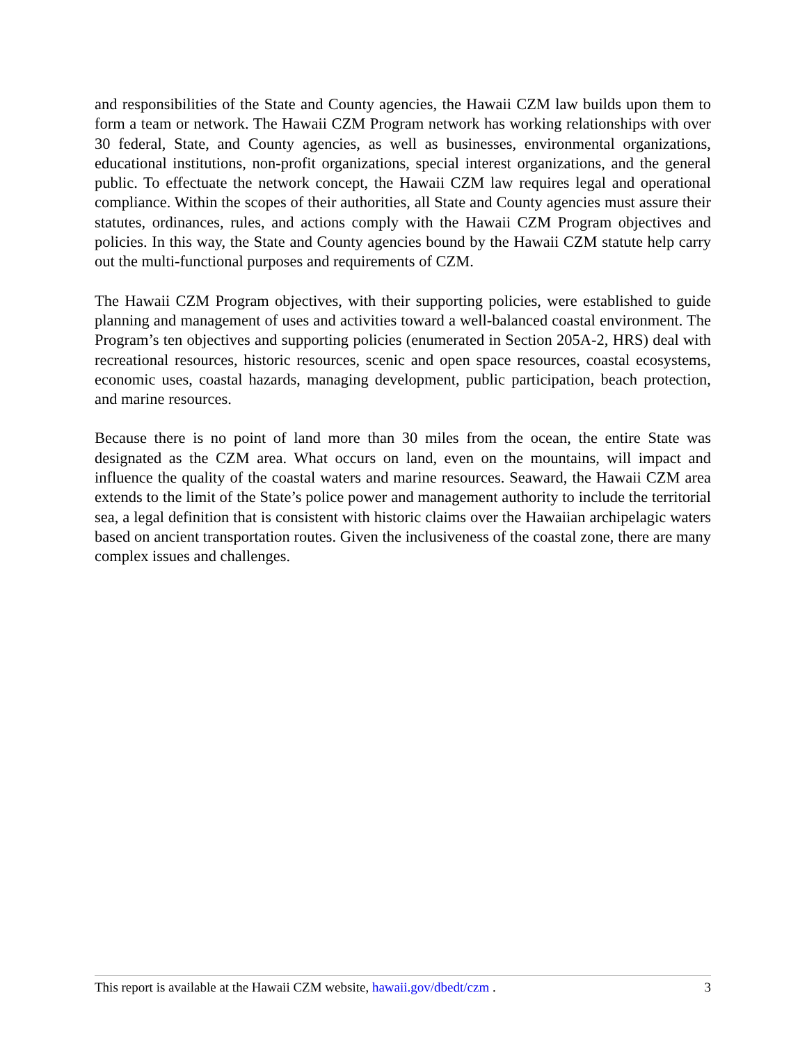and responsibilities of the State and County agencies, the Hawaii CZM law builds upon them to form a team or network. The Hawaii CZM Program network has working relationships with over 30 federal, State, and County agencies, as well as businesses, environmental organizations, educational institutions, non-profit organizations, special interest organizations, and the general public. To effectuate the network concept, the Hawaii CZM law requires legal and operational compliance. Within the scopes of their authorities, all State and County agencies must assure their statutes, ordinances, rules, and actions comply with the Hawaii CZM Program objectives and policies. In this way, the State and County agencies bound by the Hawaii CZM statute help carry out the multi-functional purposes and requirements of CZM.
The Hawaii CZM Program objectives, with their supporting policies, were established to guide planning and management of uses and activities toward a well-balanced coastal environment. The Program’s ten objectives and supporting policies (enumerated in Section 205A-2, HRS) deal with recreational resources, historic resources, scenic and open space resources, coastal ecosystems, economic uses, coastal hazards, managing development, public participation, beach protection, and marine resources.
Because there is no point of land more than 30 miles from the ocean, the entire State was designated as the CZM area. What occurs on land, even on the mountains, will impact and influence the quality of the coastal waters and marine resources. Seaward, the Hawaii CZM area extends to the limit of the State’s police power and management authority to include the territorial sea, a legal definition that is consistent with historic claims over the Hawaiian archipelagic waters based on ancient transportation routes. Given the inclusiveness of the coastal zone, there are many complex issues and challenges.
This report is available at the Hawaii CZM website, hawaii.gov/dbedt/czm . 3